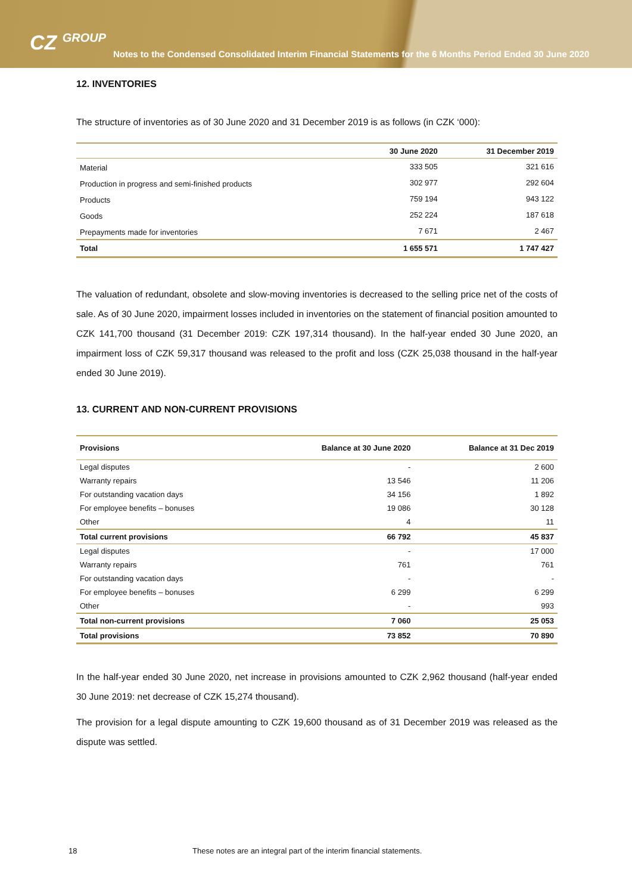CZ GROUP
Notes to the Condensed Consolidated Interim Financial Statements for the 6 Months Period Ended 30 June 2020
12. INVENTORIES
The structure of inventories as of 30 June 2020 and 31 December 2019 is as follows (in CZK ‘000):
| | 30 June 2020 | 31 December 2019 |
| --- | --- | --- |
| Material | 333 505 | 321 616 |
| Production in progress and semi-finished products | 302 977 | 292 604 |
| Products | 759 194 | 943 122 |
| Goods | 252 224 | 187 618 |
| Prepayments made for inventories | 7 671 | 2 467 |
| Total | 1 655 571 | 1 747 427 |
The valuation of redundant, obsolete and slow-moving inventories is decreased to the selling price net of the costs of sale. As of 30 June 2020, impairment losses included in inventories on the statement of financial position amounted to CZK 141,700 thousand (31 December 2019: CZK 197,314 thousand). In the half-year ended 30 June 2020, an impairment loss of CZK 59,317 thousand was released to the profit and loss (CZK 25,038 thousand in the half-year ended 30 June 2019).
13. CURRENT AND NON-CURRENT PROVISIONS
| Provisions | Balance at 30 June 2020 | Balance at 31 Dec 2019 |
| --- | --- | --- |
| Legal disputes | - | 2 600 |
| Warranty repairs | 13 546 | 11 206 |
| For outstanding vacation days | 34 156 | 1 892 |
| For employee benefits – bonuses | 19 086 | 30 128 |
| Other | 4 | 11 |
| Total current provisions | 66 792 | 45 837 |
| Legal disputes | - | 17 000 |
| Warranty repairs | 761 | 761 |
| For outstanding vacation days | - | - |
| For employee benefits – bonuses | 6 299 | 6 299 |
| Other | - | 993 |
| Total non-current provisions | 7 060 | 25 053 |
| Total provisions | 73 852 | 70 890 |
In the half-year ended 30 June 2020, net increase in provisions amounted to CZK 2,962 thousand (half-year ended 30 June 2019: net decrease of CZK 15,274 thousand).
The provision for a legal dispute amounting to CZK 19,600 thousand as of 31 December 2019 was released as the dispute was settled.
18 These notes are an integral part of the interim financial statements.